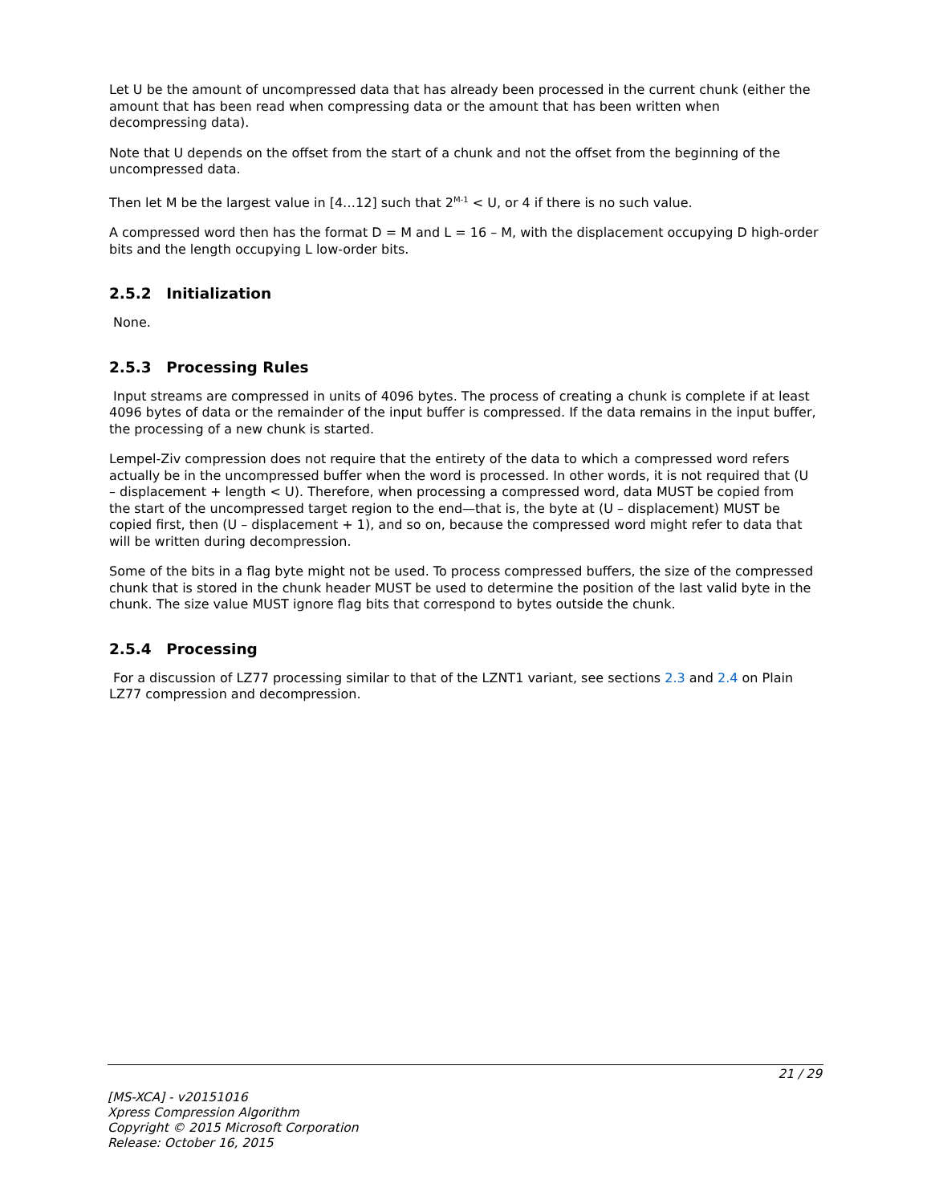Let U be the amount of uncompressed data that has already been processed in the current chunk (either the amount that has been read when compressing data or the amount that has been written when decompressing data).
Note that U depends on the offset from the start of a chunk and not the offset from the beginning of the uncompressed data.
Then let M be the largest value in [4…12] such that 2<sup>M-1</sup> < U, or 4 if there is no such value.
A compressed word then has the format D = M and L = 16 – M, with the displacement occupying D high-order bits and the length occupying L low-order bits.
2.5.2 Initialization
None.
2.5.3 Processing Rules
Input streams are compressed in units of 4096 bytes. The process of creating a chunk is complete if at least 4096 bytes of data or the remainder of the input buffer is compressed. If the data remains in the input buffer, the processing of a new chunk is started.
Lempel-Ziv compression does not require that the entirety of the data to which a compressed word refers actually be in the uncompressed buffer when the word is processed. In other words, it is not required that (U – displacement + length < U). Therefore, when processing a compressed word, data MUST be copied from the start of the uncompressed target region to the end—that is, the byte at (U – displacement) MUST be copied first, then (U – displacement + 1), and so on, because the compressed word might refer to data that will be written during decompression.
Some of the bits in a flag byte might not be used. To process compressed buffers, the size of the compressed chunk that is stored in the chunk header MUST be used to determine the position of the last valid byte in the chunk. The size value MUST ignore flag bits that correspond to bytes outside the chunk.
2.5.4 Processing
For a discussion of LZ77 processing similar to that of the LZNT1 variant, see sections 2.3 and 2.4 on Plain LZ77 compression and decompression.
21 / 29
[MS-XCA] - v20151016
Xpress Compression Algorithm
Copyright © 2015 Microsoft Corporation
Release: October 16, 2015